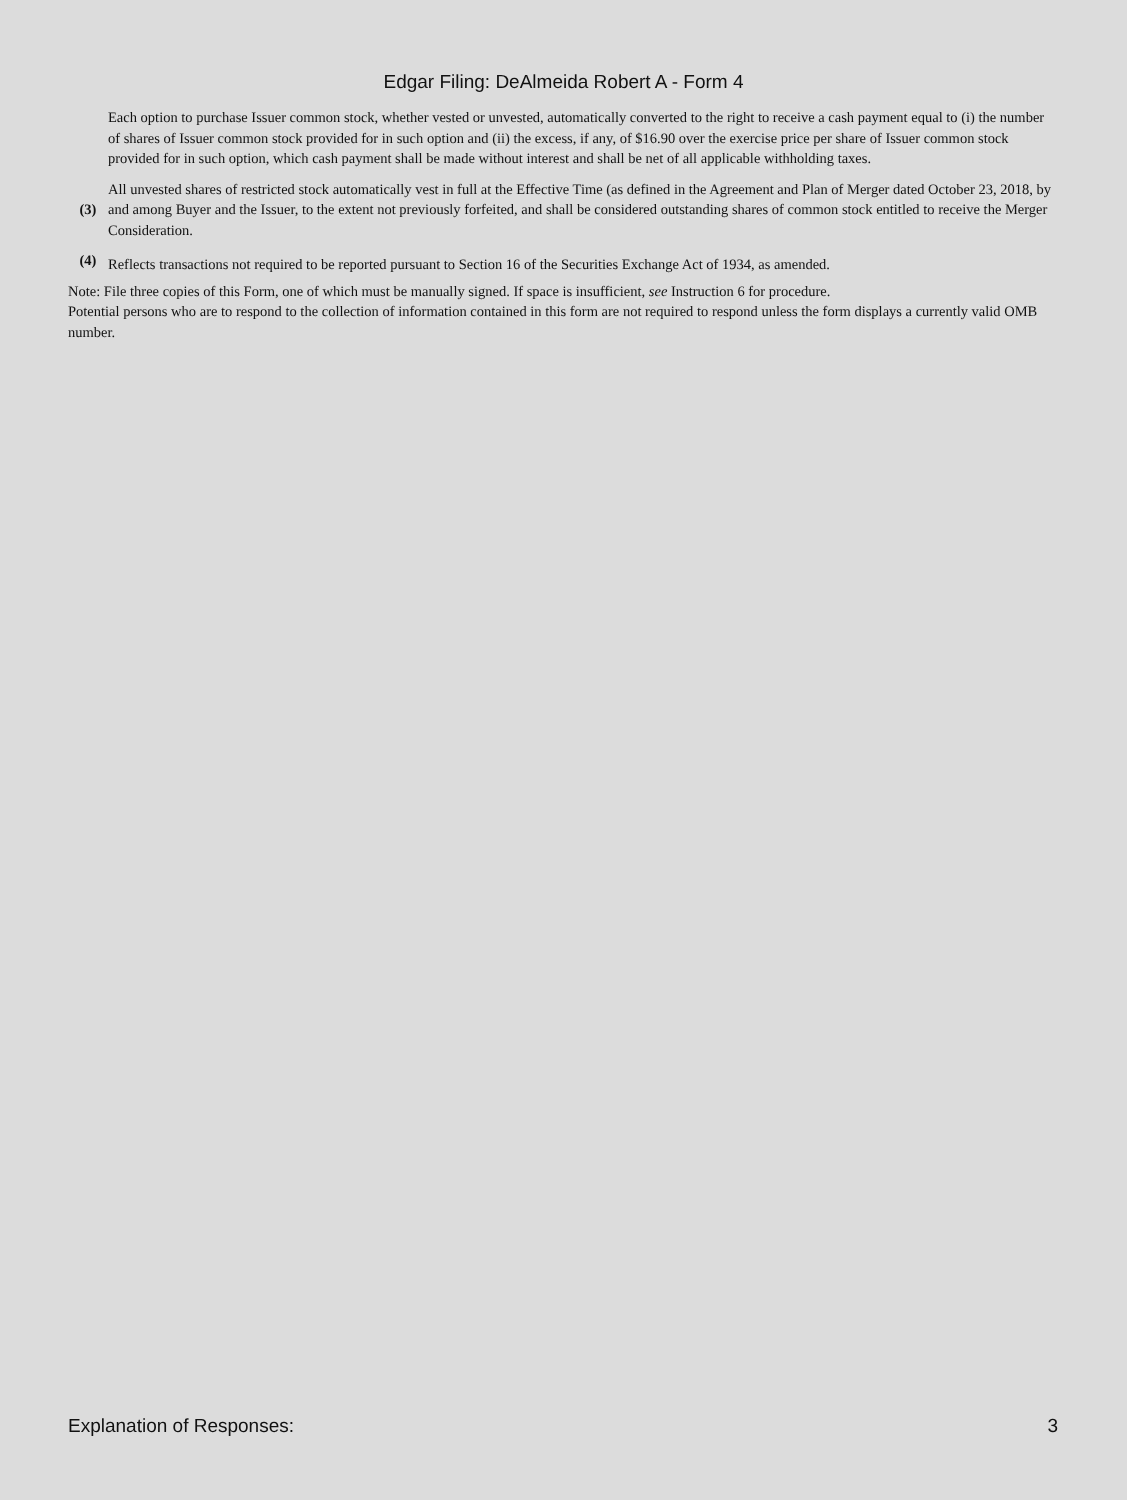Edgar Filing: DeAlmeida Robert A - Form 4
| | Each option to purchase Issuer common stock, whether vested or unvested, automatically converted to the right to receive a cash payment equal to (i) the number of shares of Issuer common stock provided for in such option and (ii) the excess, if any, of $16.90 over the exercise price per share of Issuer common stock provided for in such option, which cash payment shall be made without interest and shall be net of all applicable withholding taxes. |
| (3) | All unvested shares of restricted stock automatically vest in full at the Effective Time (as defined in the Agreement and Plan of Merger dated October 23, 2018, by and among Buyer and the Issuer, to the extent not previously forfeited, and shall be considered outstanding shares of common stock entitled to receive the Merger Consideration. |
| (4) | Reflects transactions not required to be reported pursuant to Section 16 of the Securities Exchange Act of 1934, as amended. |
Note: File three copies of this Form, one of which must be manually signed. If space is insufficient, see Instruction 6 for procedure.
Potential persons who are to respond to the collection of information contained in this form are not required to respond unless the form displays a currently valid OMB number.
Explanation of Responses: 3